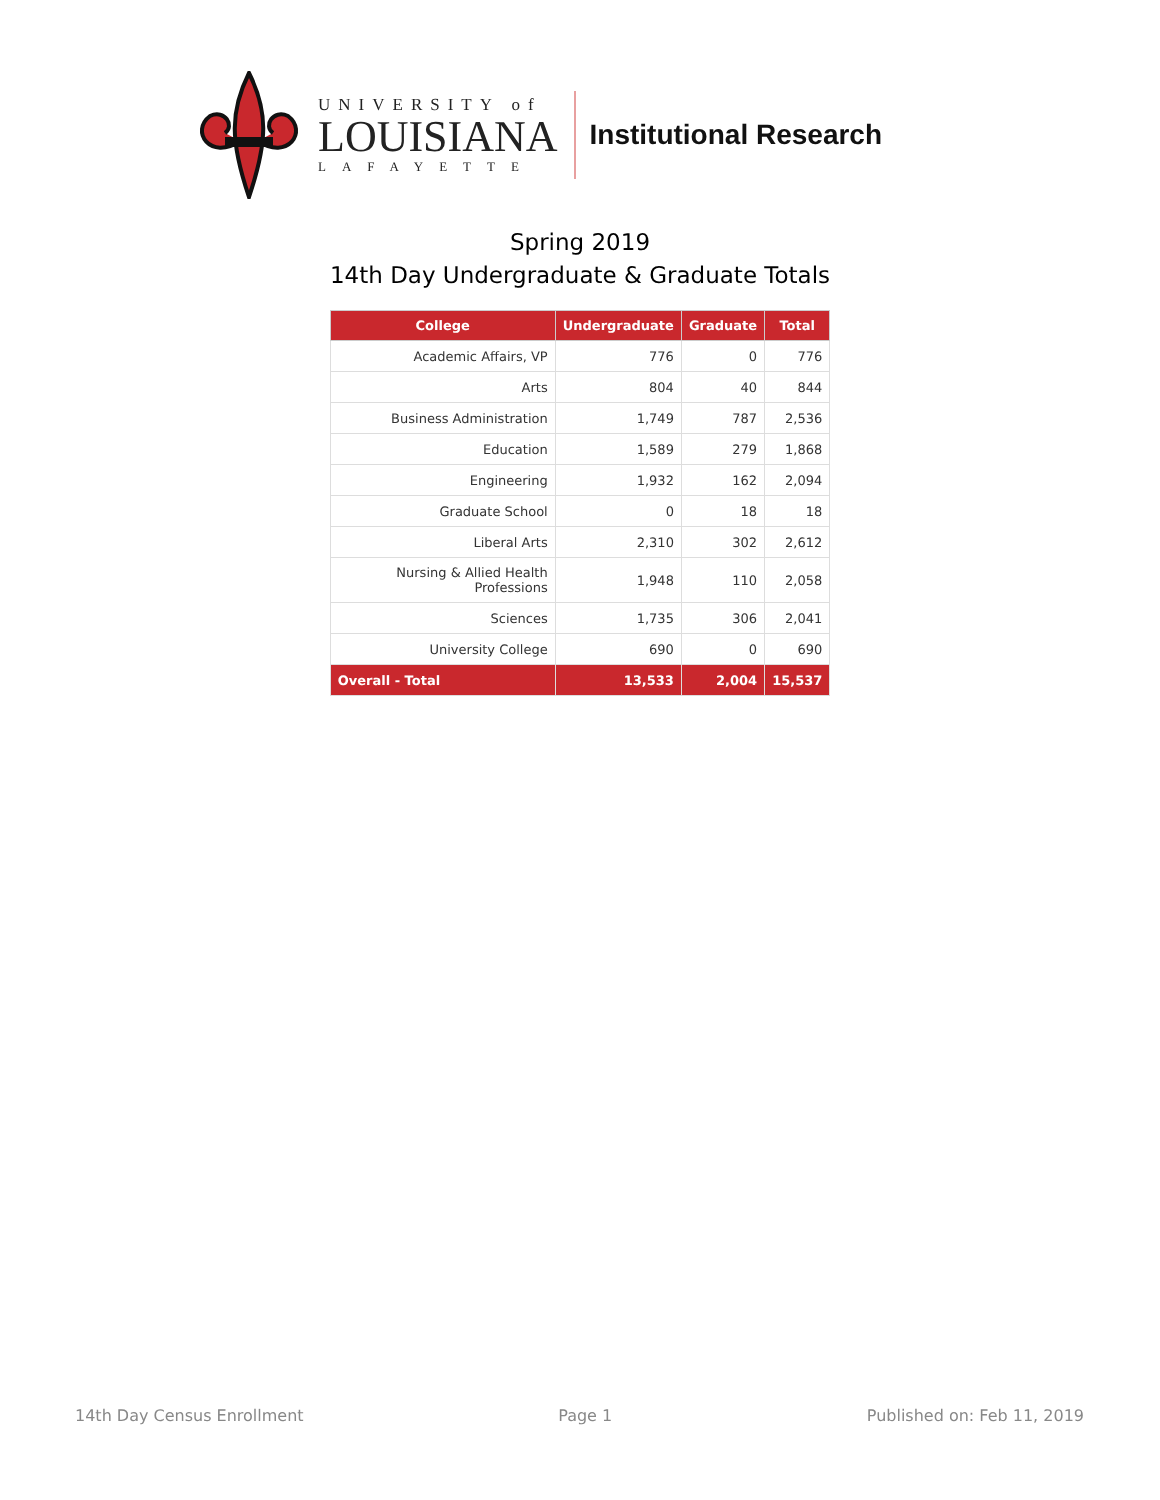UNIVERSITY of
LOUISIANA
LAFAYETTE
Institutional Research
Spring 2019
14th Day Undergraduate & Graduate Totals
| College | Undergraduate | Graduate | Total |
| --- | --- | --- | --- |
| Academic Affairs, VP | 776 | 0 | 776 |
| Arts | 804 | 40 | 844 |
| Business Administration | 1,749 | 787 | 2,536 |
| Education | 1,589 | 279 | 1,868 |
| Engineering | 1,932 | 162 | 2,094 |
| Graduate School | 0 | 18 | 18 |
| Liberal Arts | 2,310 | 302 | 2,612 |
| Nursing & Allied Health Professions | 1,948 | 110 | 2,058 |
| Sciences | 1,735 | 306 | 2,041 |
| University College | 690 | 0 | 690 |
| Overall - Total | 13,533 | 2,004 | 15,537 |
14th Day Census Enrollment Page 1 Published on: Feb 11, 2019